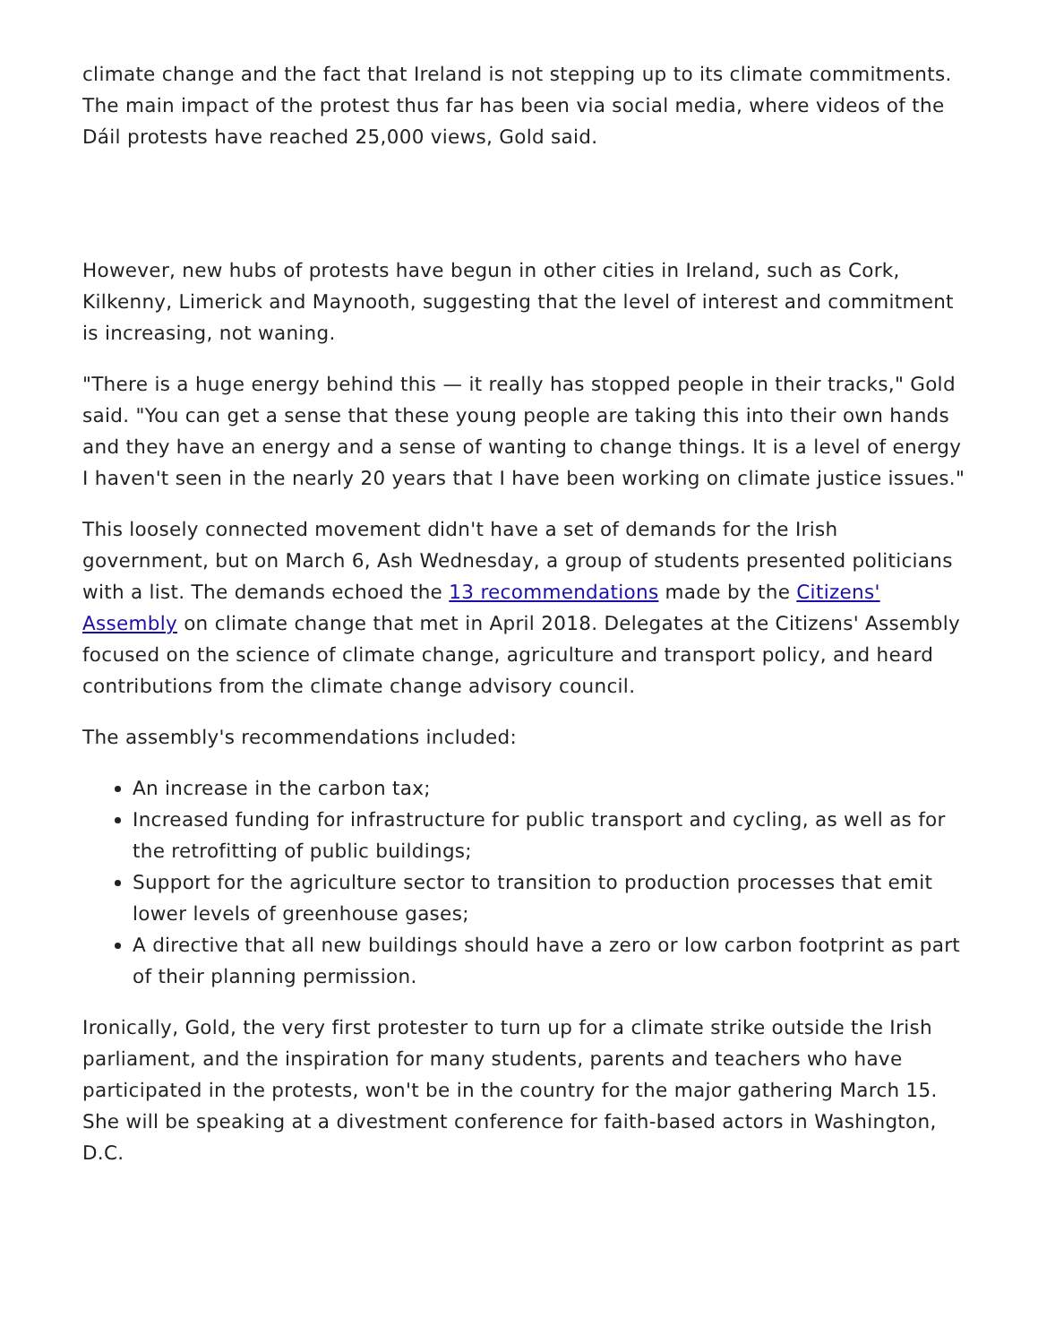climate change and the fact that Ireland is not stepping up to its climate commitments. The main impact of the protest thus far has been via social media, where videos of the Dáil protests have reached 25,000 views, Gold said.
However, new hubs of protests have begun in other cities in Ireland, such as Cork, Kilkenny, Limerick and Maynooth, suggesting that the level of interest and commitment is increasing, not waning.
"There is a huge energy behind this — it really has stopped people in their tracks," Gold said. "You can get a sense that these young people are taking this into their own hands and they have an energy and a sense of wanting to change things. It is a level of energy I haven't seen in the nearly 20 years that I have been working on climate justice issues."
This loosely connected movement didn't have a set of demands for the Irish government, but on March 6, Ash Wednesday, a group of students presented politicians with a list. The demands echoed the 13 recommendations made by the Citizens' Assembly on climate change that met in April 2018. Delegates at the Citizens' Assembly focused on the science of climate change, agriculture and transport policy, and heard contributions from the climate change advisory council.
The assembly's recommendations included:
An increase in the carbon tax;
Increased funding for infrastructure for public transport and cycling, as well as for the retrofitting of public buildings;
Support for the agriculture sector to transition to production processes that emit lower levels of greenhouse gases;
A directive that all new buildings should have a zero or low carbon footprint as part of their planning permission.
Ironically, Gold, the very first protester to turn up for a climate strike outside the Irish parliament, and the inspiration for many students, parents and teachers who have participated in the protests, won't be in the country for the major gathering March 15. She will be speaking at a divestment conference for faith-based actors in Washington, D.C.